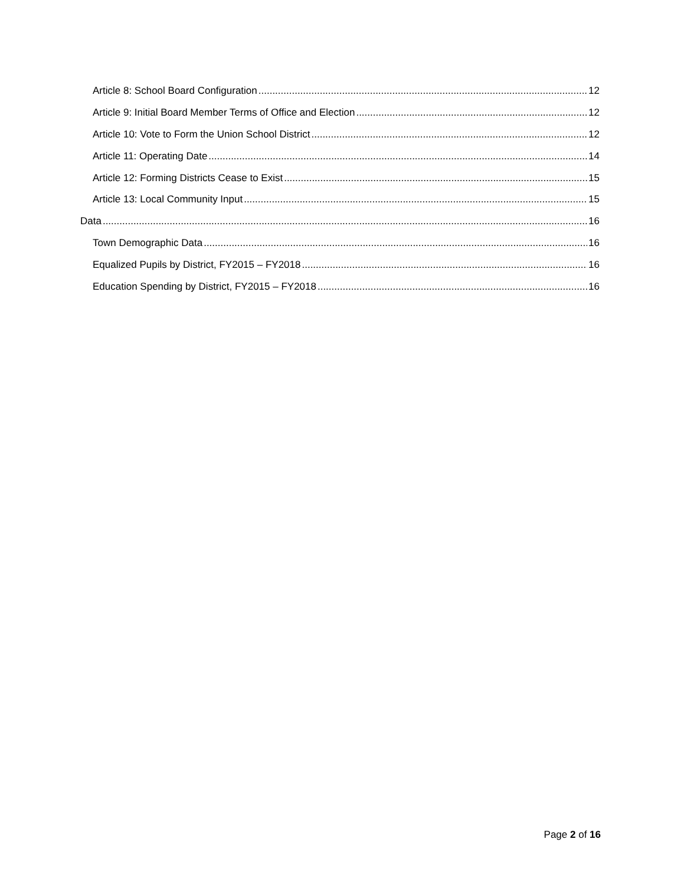Article 8: School Board Configuration 12
Article 9: Initial Board Member Terms of Office and Election 12
Article 10: Vote to Form the Union School District 12
Article 11: Operating Date 14
Article 12: Forming Districts Cease to Exist 15
Article 13: Local Community Input 15
Data 16
Town Demographic Data 16
Equalized Pupils by District, FY2015 – FY2018 16
Education Spending by District, FY2015 – FY2018 16
Page 2 of 16